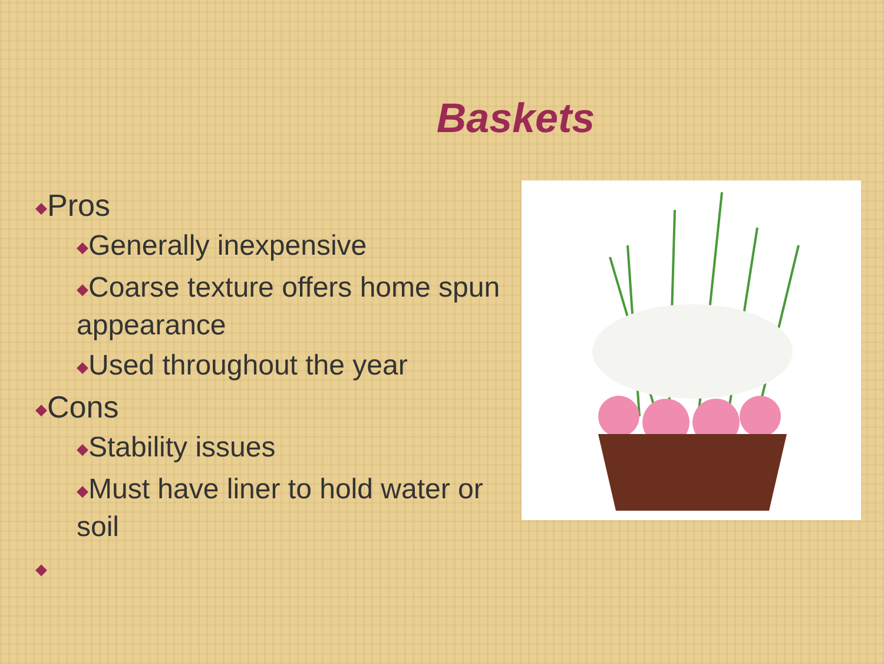Baskets
◆Pros
◆Generally inexpensive
◆Coarse texture offers home spun appearance
◆Used throughout the year
◆Cons
◆Stability issues
◆Must have liner to hold water or soil
◆